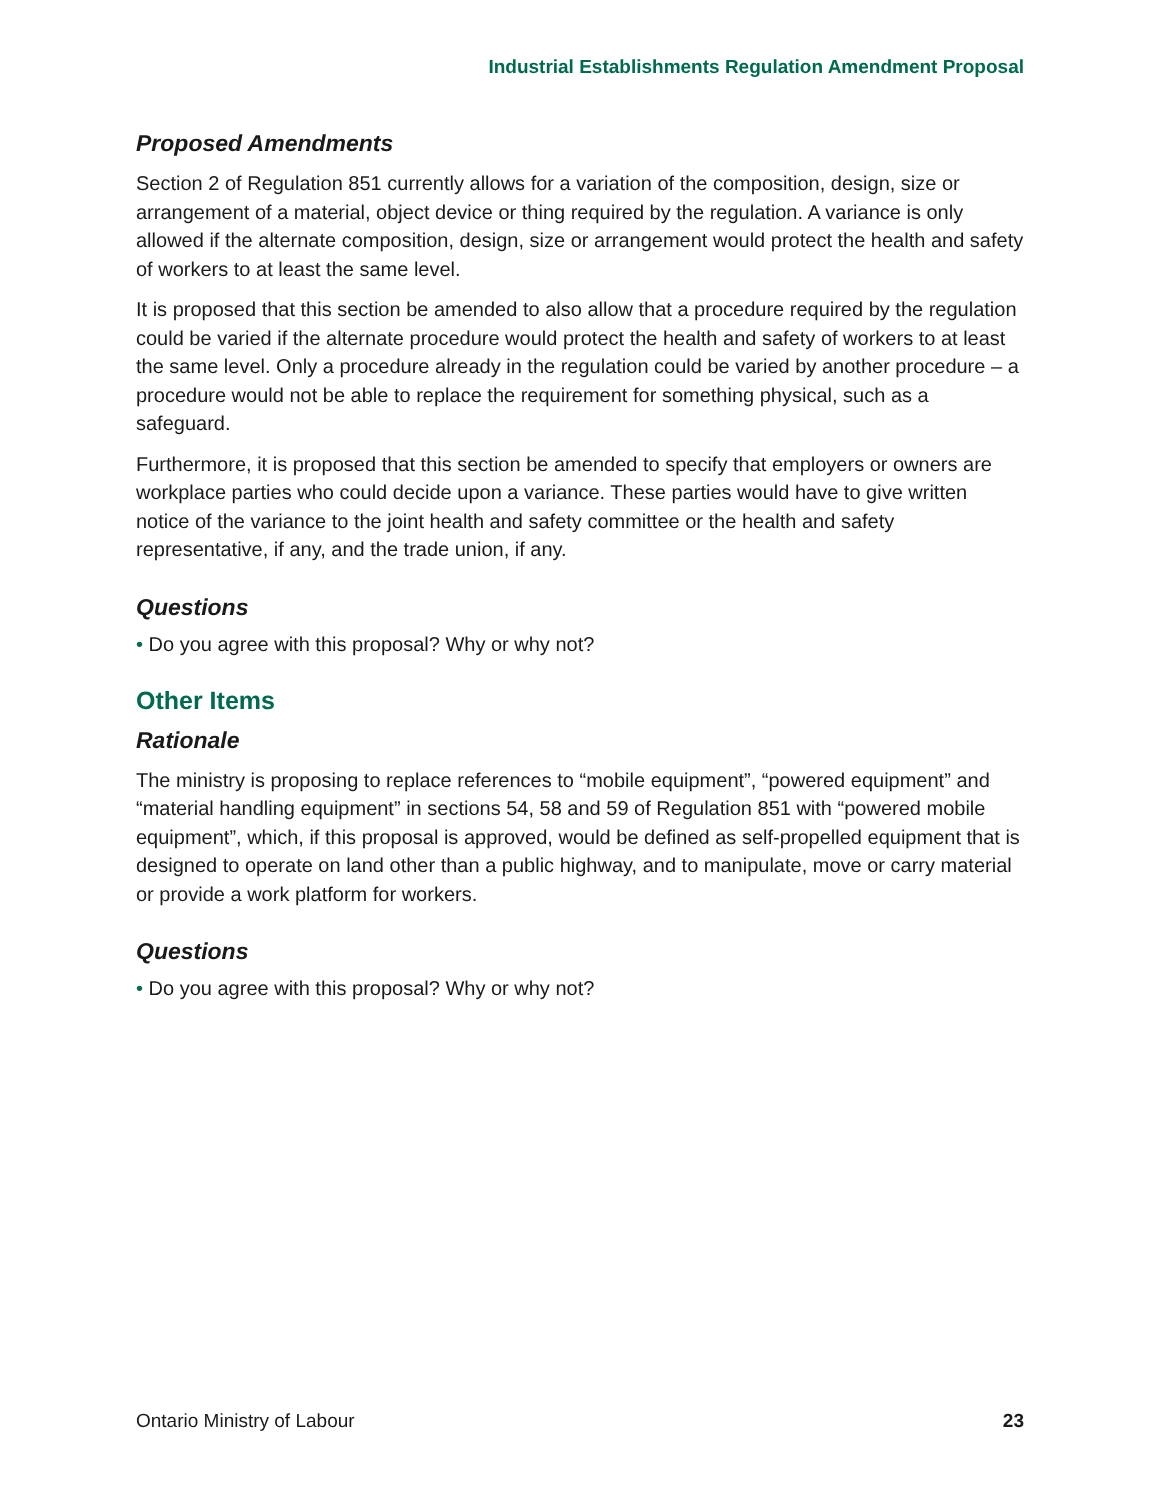Industrial Establishments Regulation Amendment Proposal
Proposed Amendments
Section 2 of Regulation 851 currently allows for a variation of the composition, design, size or arrangement of a material, object device or thing required by the regulation. A variance is only allowed if the alternate composition, design, size or arrangement would protect the health and safety of workers to at least the same level.
It is proposed that this section be amended to also allow that a procedure required by the regulation could be varied if the alternate procedure would protect the health and safety of workers to at least the same level. Only a procedure already in the regulation could be varied by another procedure – a procedure would not be able to replace the requirement for something physical, such as a safeguard.
Furthermore, it is proposed that this section be amended to specify that employers or owners are workplace parties who could decide upon a variance. These parties would have to give written notice of the variance to the joint health and safety committee or the health and safety representative, if any, and the trade union, if any.
Questions
• Do you agree with this proposal? Why or why not?
Other Items
Rationale
The ministry is proposing to replace references to “mobile equipment”, “powered equipment” and “material handling equipment” in sections 54, 58 and 59 of Regulation 851 with “powered mobile equipment”, which, if this proposal is approved, would be defined as self-propelled equipment that is designed to operate on land other than a public highway, and to manipulate, move or carry material or provide a work platform for workers.
Questions
• Do you agree with this proposal? Why or why not?
Ontario Ministry of Labour 23